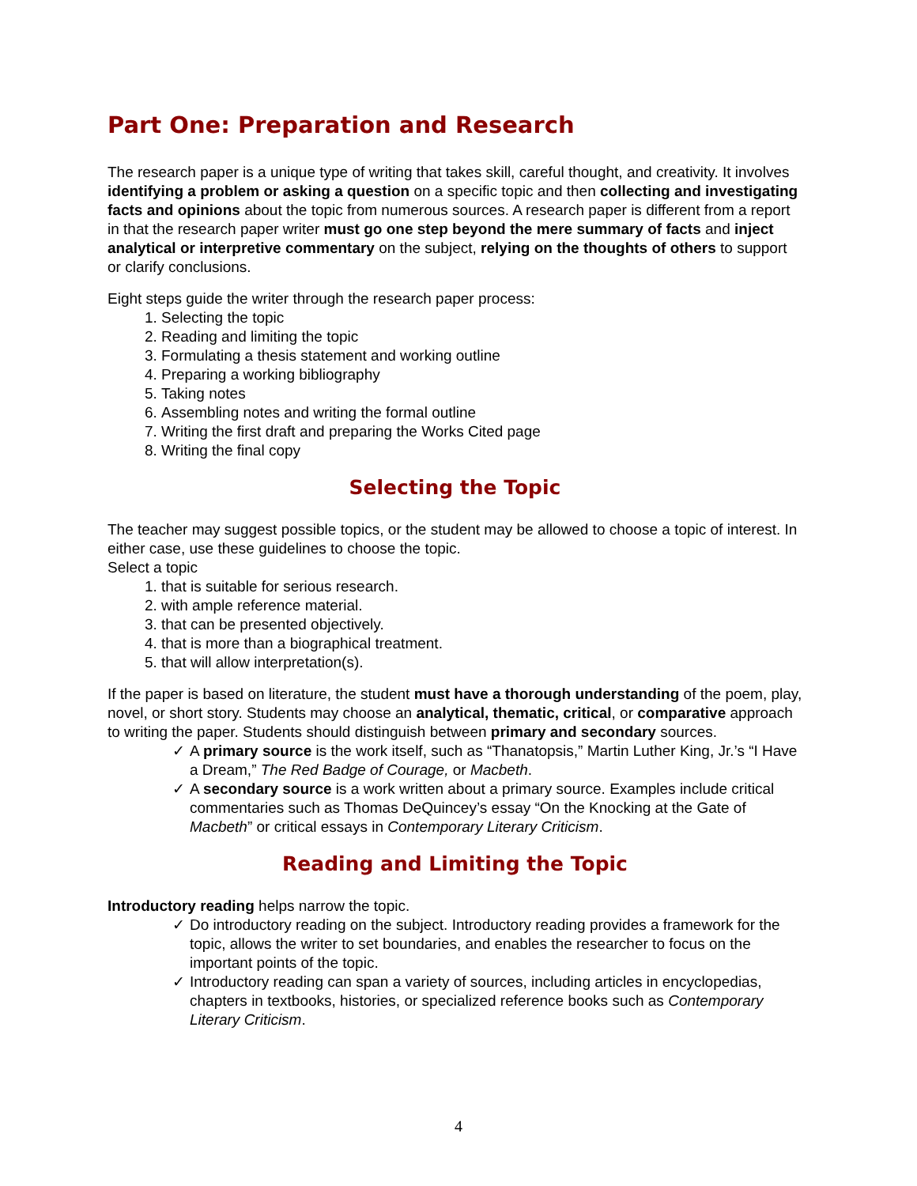Part One: Preparation and Research
The research paper is a unique type of writing that takes skill, careful thought, and creativity. It involves identifying a problem or asking a question on a specific topic and then collecting and investigating facts and opinions about the topic from numerous sources. A research paper is different from a report in that the research paper writer must go one step beyond the mere summary of facts and inject analytical or interpretive commentary on the subject, relying on the thoughts of others to support or clarify conclusions.
Eight steps guide the writer through the research paper process:
1. Selecting the topic
2. Reading and limiting the topic
3. Formulating a thesis statement and working outline
4. Preparing a working bibliography
5. Taking notes
6. Assembling notes and writing the formal outline
7. Writing the first draft and preparing the Works Cited page
8. Writing the final copy
Selecting the Topic
The teacher may suggest possible topics, or the student may be allowed to choose a topic of interest. In either case, use these guidelines to choose the topic.
Select a topic
1. that is suitable for serious research.
2. with ample reference material.
3. that can be presented objectively.
4. that is more than a biographical treatment.
5. that will allow interpretation(s).
If the paper is based on literature, the student must have a thorough understanding of the poem, play, novel, or short story. Students may choose an analytical, thematic, critical, or comparative approach to writing the paper. Students should distinguish between primary and secondary sources.
✓ A primary source is the work itself, such as “Thanatopsis,” Martin Luther King, Jr.’s “I Have a Dream,” The Red Badge of Courage, or Macbeth.
✓ A secondary source is a work written about a primary source. Examples include critical commentaries such as Thomas DeQuincey’s essay “On the Knocking at the Gate of Macbeth” or critical essays in Contemporary Literary Criticism.
Reading and Limiting the Topic
Introductory reading helps narrow the topic.
✓ Do introductory reading on the subject. Introductory reading provides a framework for the topic, allows the writer to set boundaries, and enables the researcher to focus on the important points of the topic.
✓ Introductory reading can span a variety of sources, including articles in encyclopedias, chapters in textbooks, histories, or specialized reference books such as Contemporary Literary Criticism.
4